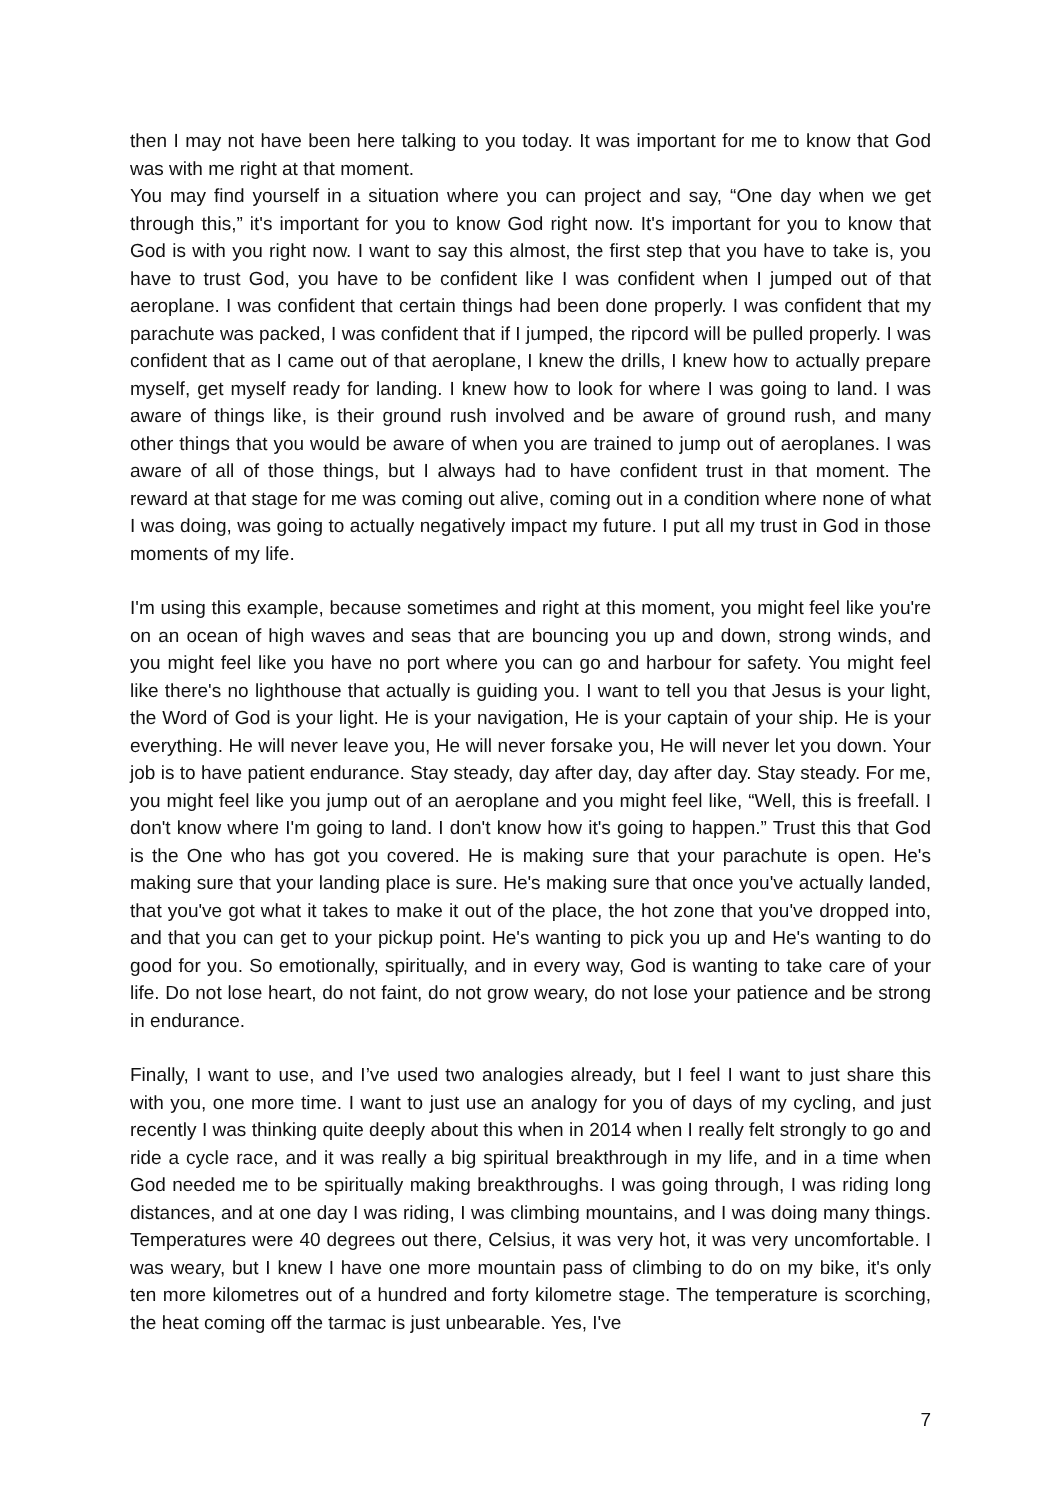then I may not have been here talking to you today. It was important for me to know that God was with me right at that moment.
You may find yourself in a situation where you can project and say, “One day when we get through this,” it's important for you to know God right now. It's important for you to know that God is with you right now. I want to say this almost, the first step that you have to take is, you have to trust God, you have to be confident like I was confident when I jumped out of that aeroplane. I was confident that certain things had been done properly. I was confident that my parachute was packed, I was confident that if I jumped, the ripcord will be pulled properly. I was confident that as I came out of that aeroplane, I knew the drills, I knew how to actually prepare myself, get myself ready for landing. I knew how to look for where I was going to land. I was aware of things like, is their ground rush involved and be aware of ground rush, and many other things that you would be aware of when you are trained to jump out of aeroplanes. I was aware of all of those things, but I always had to have confident trust in that moment. The reward at that stage for me was coming out alive, coming out in a condition where none of what I was doing, was going to actually negatively impact my future. I put all my trust in God in those moments of my life.
I'm using this example, because sometimes and right at this moment, you might feel like you're on an ocean of high waves and seas that are bouncing you up and down, strong winds, and you might feel like you have no port where you can go and harbour for safety. You might feel like there's no lighthouse that actually is guiding you. I want to tell you that Jesus is your light, the Word of God is your light. He is your navigation, He is your captain of your ship. He is your everything. He will never leave you, He will never forsake you, He will never let you down. Your job is to have patient endurance. Stay steady, day after day, day after day. Stay steady. For me, you might feel like you jump out of an aeroplane and you might feel like, “Well, this is freefall. I don't know where I'm going to land. I don't know how it's going to happen.” Trust this that God is the One who has got you covered. He is making sure that your parachute is open. He's making sure that your landing place is sure. He's making sure that once you've actually landed, that you've got what it takes to make it out of the place, the hot zone that you've dropped into, and that you can get to your pickup point. He's wanting to pick you up and He's wanting to do good for you. So emotionally, spiritually, and in every way, God is wanting to take care of your life. Do not lose heart, do not faint, do not grow weary, do not lose your patience and be strong in endurance.
Finally, I want to use, and I’ve used two analogies already, but I feel I want to just share this with you, one more time. I want to just use an analogy for you of days of my cycling, and just recently I was thinking quite deeply about this when in 2014 when I really felt strongly to go and ride a cycle race, and it was really a big spiritual breakthrough in my life, and in a time when God needed me to be spiritually making breakthroughs. I was going through, I was riding long distances, and at one day I was riding, I was climbing mountains, and I was doing many things. Temperatures were 40 degrees out there, Celsius, it was very hot, it was very uncomfortable. I was weary, but I knew I have one more mountain pass of climbing to do on my bike, it's only ten more kilometres out of a hundred and forty kilometre stage. The temperature is scorching, the heat coming off the tarmac is just unbearable. Yes, I've
7